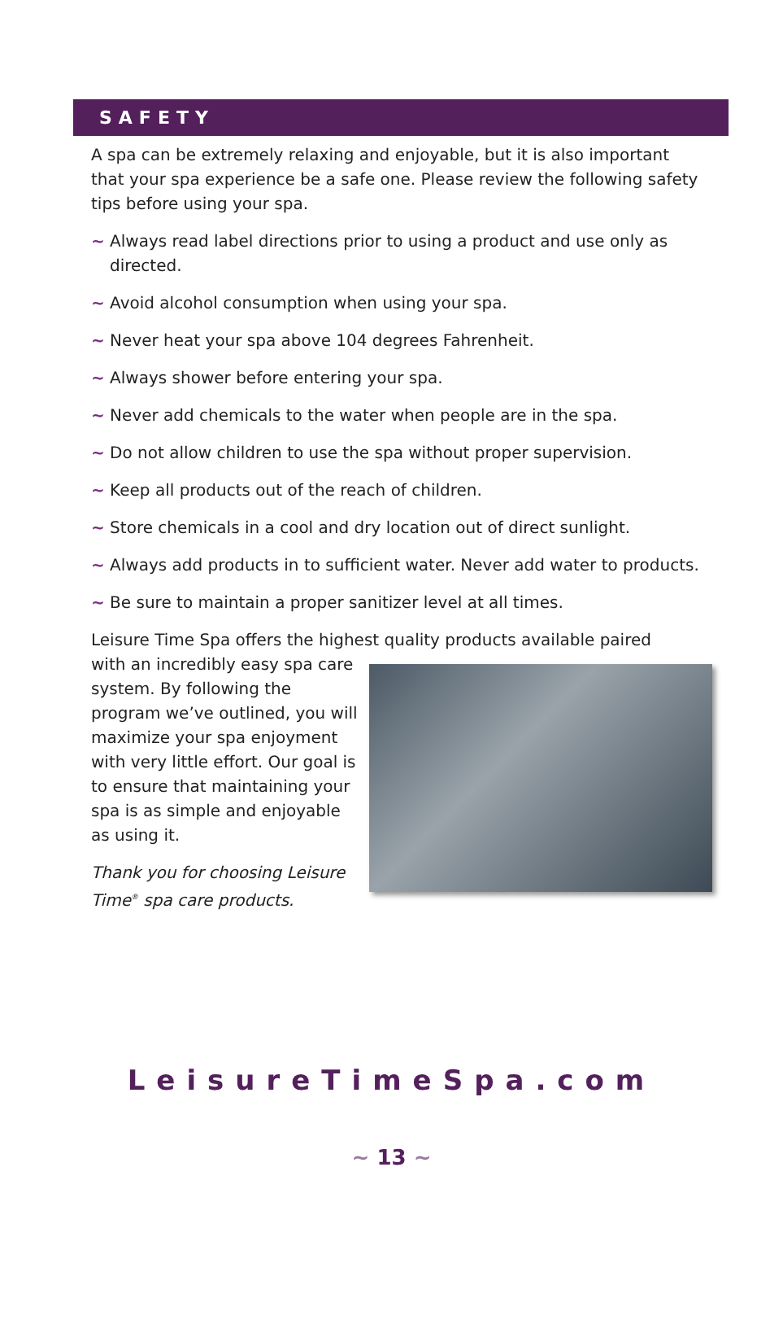SAFETY
A spa can be extremely relaxing and enjoyable, but it is also important that your spa experience be a safe one. Please review the following safety tips before using your spa.
~ Always read label directions prior to using a product and use only as directed.
~ Avoid alcohol consumption when using your spa.
~ Never heat your spa above 104 degrees Fahrenheit.
~ Always shower before entering your spa.
~ Never add chemicals to the water when people are in the spa.
~ Do not allow children to use the spa without proper supervision.
~ Keep all products out of the reach of children.
~ Store chemicals in a cool and dry location out of direct sunlight.
~ Always add products in to sufficient water. Never add water to products.
~ Be sure to maintain a proper sanitizer level at all times.
Leisure Time Spa offers the highest quality products available paired
with an incredibly easy spa care system. By following the program we’ve outlined, you will maximize your spa enjoyment with very little effort. Our goal is to ensure that maintaining your spa is as simple and enjoyable as using it.
Thank you for choosing Leisure Time<sup>®</sup> spa care products.
LeisureTimeSpa.com
~ 13 ~